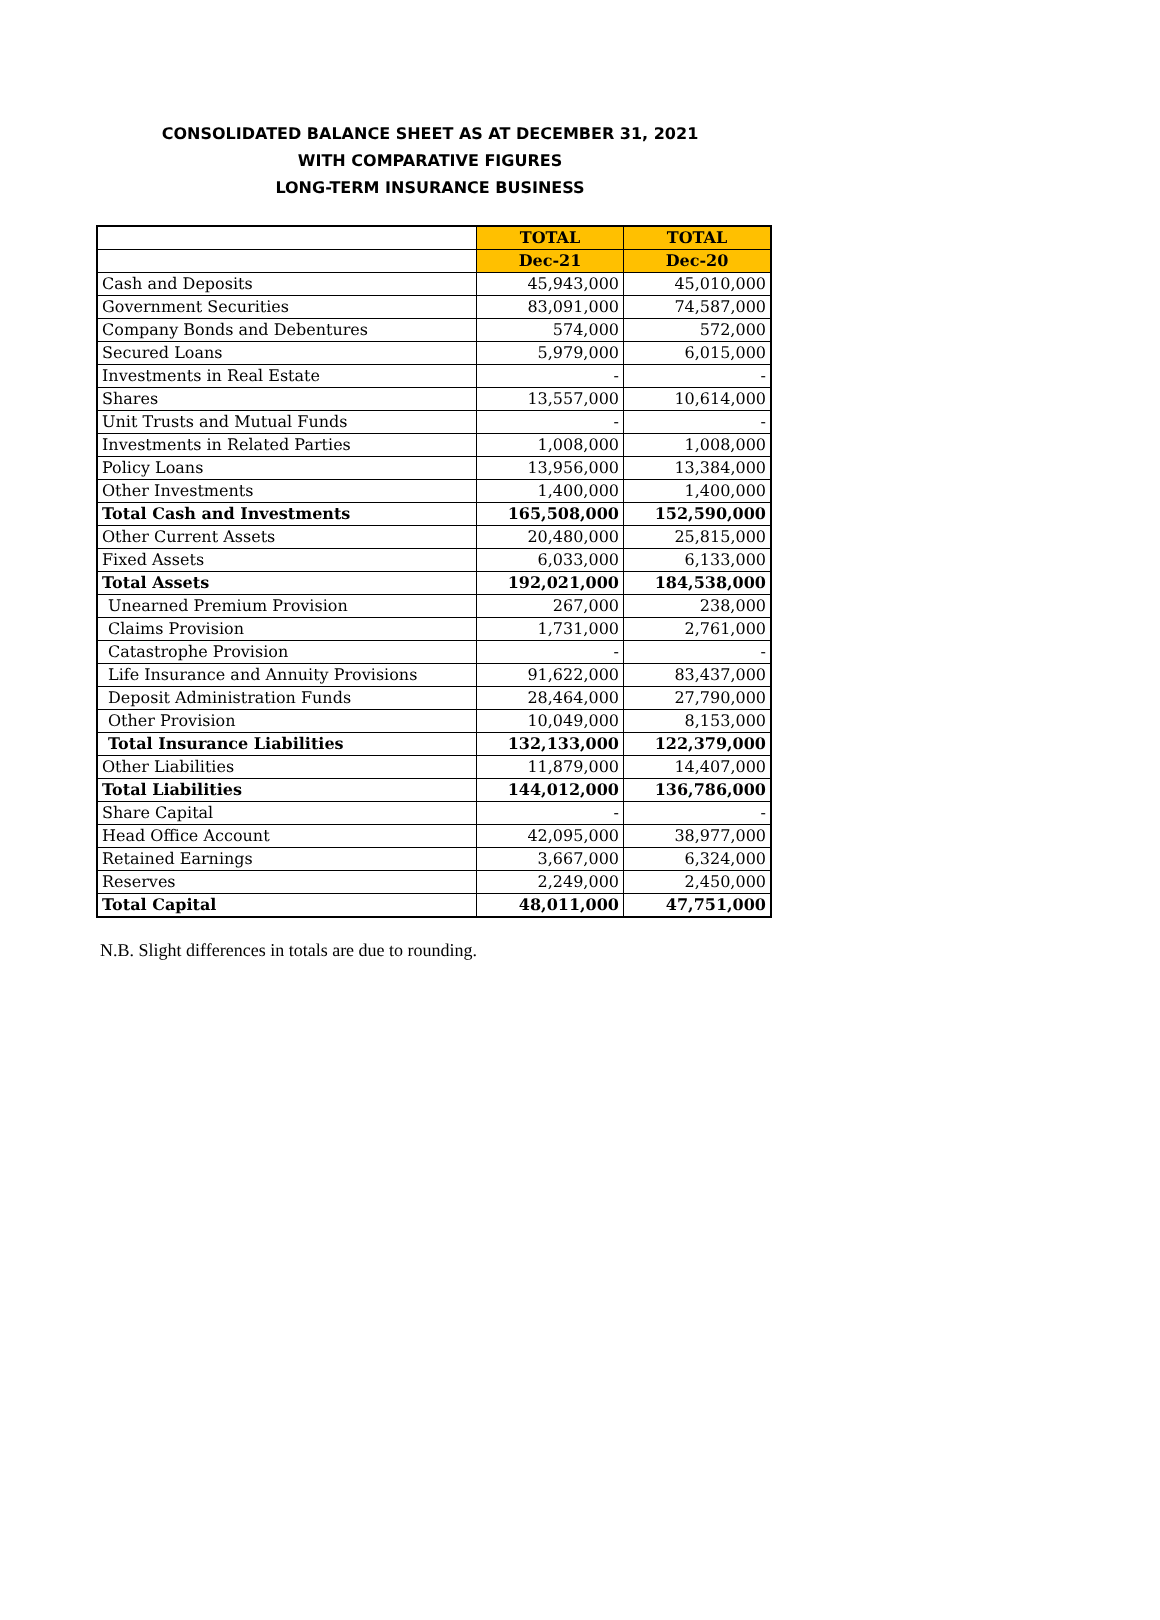CONSOLIDATED BALANCE SHEET AS AT DECEMBER 31, 2021
WITH COMPARATIVE FIGURES
LONG-TERM INSURANCE BUSINESS
| | TOTAL | TOTAL |
| | Dec-21 | Dec-20 |
| Cash and Deposits | 45,943,000 | 45,010,000 |
| Government Securities | 83,091,000 | 74,587,000 |
| Company Bonds and Debentures | 574,000 | 572,000 |
| Secured Loans | 5,979,000 | 6,015,000 |
| Investments in Real Estate | - | - |
| Shares | 13,557,000 | 10,614,000 |
| Unit Trusts and Mutual Funds | - | - |
| Investments in Related Parties | 1,008,000 | 1,008,000 |
| Policy Loans | 13,956,000 | 13,384,000 |
| Other Investments | 1,400,000 | 1,400,000 |
| Total Cash and Investments | 165,508,000 | 152,590,000 |
| Other Current Assets | 20,480,000 | 25,815,000 |
| Fixed Assets | 6,033,000 | 6,133,000 |
| Total Assets | 192,021,000 | 184,538,000 |
| Unearned Premium Provision | 267,000 | 238,000 |
| Claims Provision | 1,731,000 | 2,761,000 |
| Catastrophe Provision | - | - |
| Life Insurance and Annuity Provisions | 91,622,000 | 83,437,000 |
| Deposit Administration Funds | 28,464,000 | 27,790,000 |
| Other Provision | 10,049,000 | 8,153,000 |
| Total Insurance Liabilities | 132,133,000 | 122,379,000 |
| Other Liabilities | 11,879,000 | 14,407,000 |
| Total Liabilities | 144,012,000 | 136,786,000 |
| Share Capital | - | - |
| Head Office Account | 42,095,000 | 38,977,000 |
| Retained Earnings | 3,667,000 | 6,324,000 |
| Reserves | 2,249,000 | 2,450,000 |
| Total Capital | 48,011,000 | 47,751,000 |
N.B. Slight differences in totals are due to rounding.